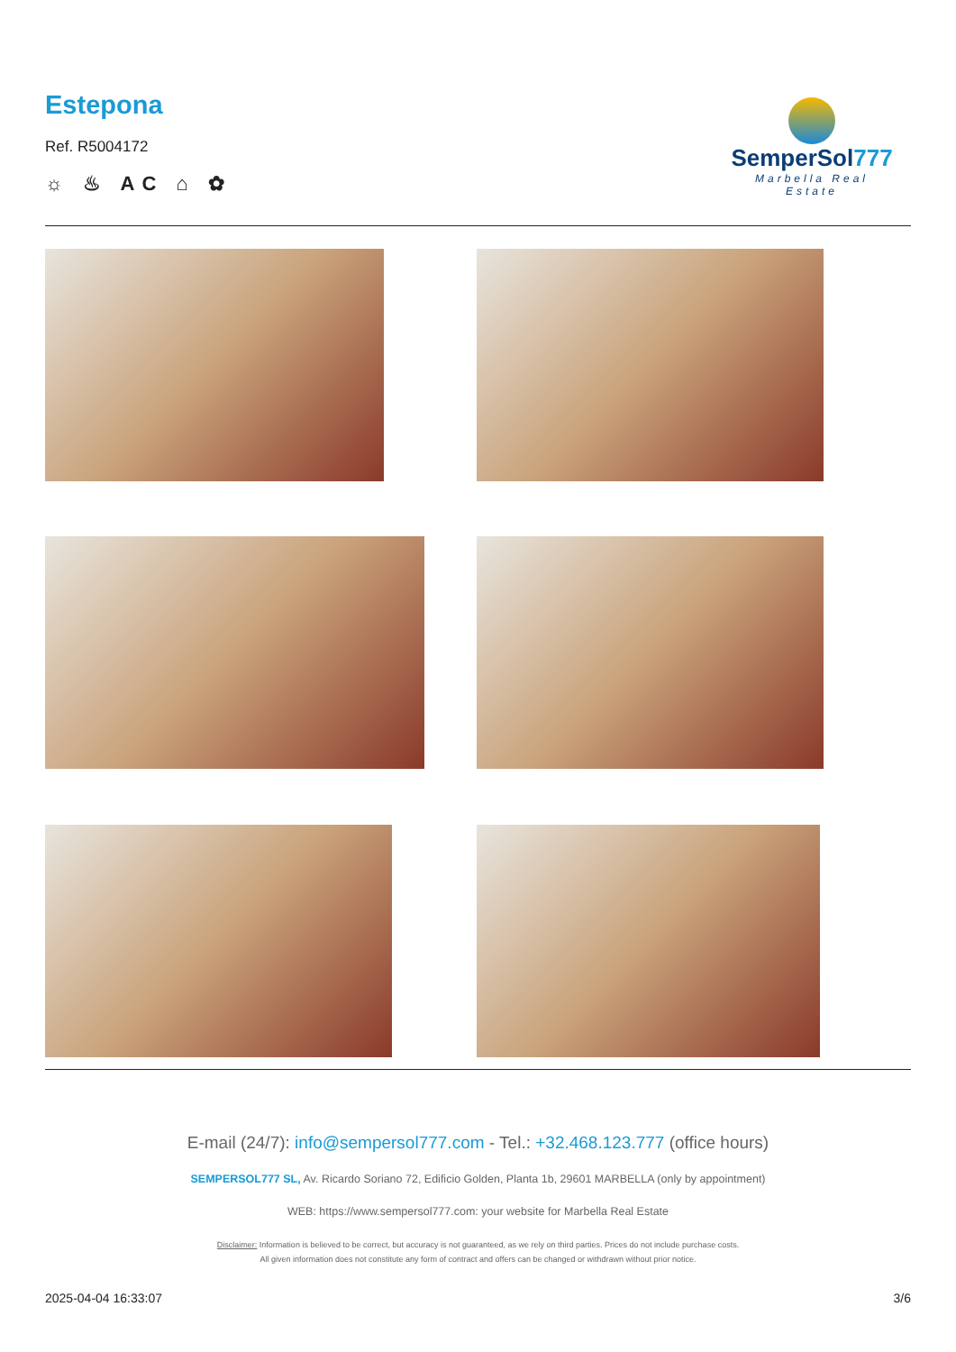Estepona
Ref. R5004172
☼ ♨ AC ⌂ ✿
SemperSol777
Marbella Real Estate
E-mail (24/7): info@sempersol777.com - Tel.: +32.468.123.777 (office hours)
SEMPERSOL777 SL, Av. Ricardo Soriano 72, Edificio Golden, Planta 1b, 29601 MARBELLA (only by appointment)
WEB: https://www.sempersol777.com: your website for Marbella Real Estate
Disclaimer: Information is believed to be correct, but accuracy is not guaranteed, as we rely on third parties. Prices do not include purchase costs.
All given information does not constitute any form of contract and offers can be changed or withdrawn without prior notice.
2025-04-04 16:33:07 3/6